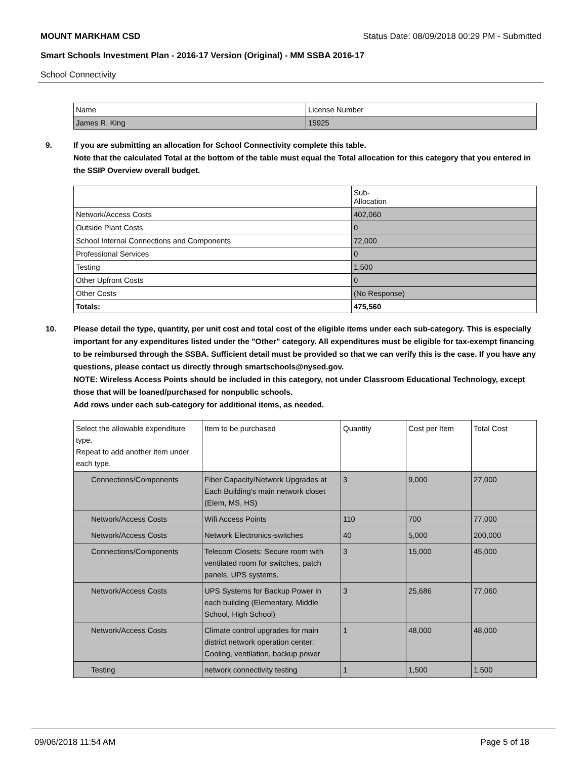MOUNT MARKHAM CSD Status Date: 08/09/2018 00:29 PM - Submitted
Smart Schools Investment Plan - 2016-17 Version (Original) - MM SSBA 2016-17
School Connectivity
| Name | License Number |
| --- | --- |
| James R. King | 15925 |
9. If you are submitting an allocation for School Connectivity complete this table.
Note that the calculated Total at the bottom of the table must equal the Total allocation for this category that you entered in the SSIP Overview overall budget.
| | Sub- Allocation |
| --- | --- |
| Network/Access Costs | 402,060 |
| Outside Plant Costs | 0 |
| School Internal Connections and Components | 72,000 |
| Professional Services | 0 |
| Testing | 1,500 |
| Other Upfront Costs | 0 |
| Other Costs | (No Response) |
| Totals: | 475,560 |
10. Please detail the type, quantity, per unit cost and total cost of the eligible items under each sub-category. This is especially important for any expenditures listed under the "Other" category. All expenditures must be eligible for tax-exempt financing to be reimbursed through the SSBA. Sufficient detail must be provided so that we can verify this is the case. If you have any questions, please contact us directly through smartschools@nysed.gov.
NOTE: Wireless Access Points should be included in this category, not under Classroom Educational Technology, except those that will be loaned/purchased for nonpublic schools.
Add rows under each sub-category for additional items, as needed.
| Select the allowable expenditure type. Repeat to add another item under each type. | Item to be purchased | Quantity | Cost per Item | Total Cost |
| --- | --- | --- | --- | --- |
| Connections/Components | Fiber Capacity/Network Upgrades at Each Building's main network closet (Elem, MS, HS) | 3 | 9,000 | 27,000 |
| Network/Access Costs | Wifi Access Points | 110 | 700 | 77,000 |
| Network/Access Costs | Network Electronics-switches | 40 | 5,000 | 200,000 |
| Connections/Components | Telecom Closets: Secure room with ventilated room for switches, patch panels, UPS systems. | 3 | 15,000 | 45,000 |
| Network/Access Costs | UPS Systems for Backup Power in each building (Elementary, Middle School, High School) | 3 | 25,686 | 77,060 |
| Network/Access Costs | Climate control upgrades for main district network operation center: Cooling, ventilation, backup power | 1 | 48,000 | 48,000 |
| Testing | network connectivity testing | 1 | 1,500 | 1,500 |
09/06/2018 11:54 AM Page 5 of 18